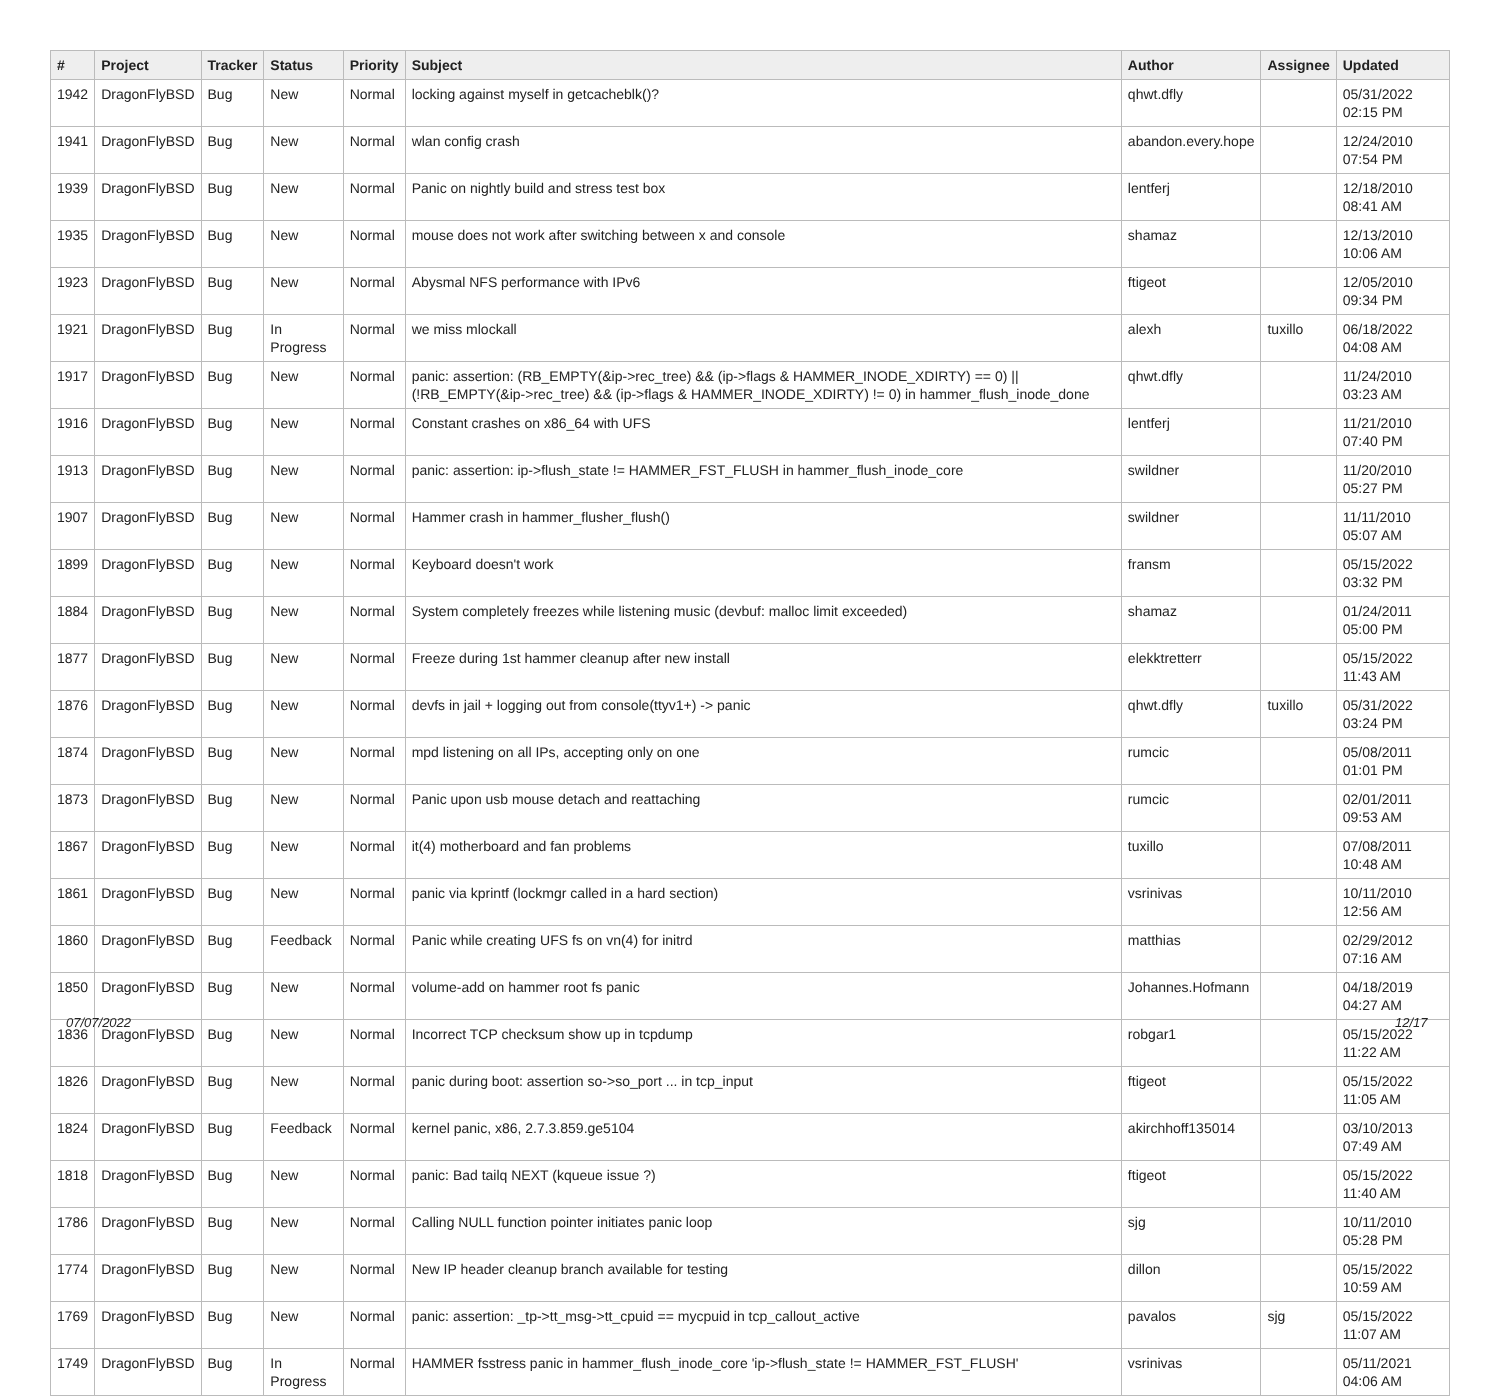| # | Project | Tracker | Status | Priority | Subject | Author | Assignee | Updated |
| --- | --- | --- | --- | --- | --- | --- | --- | --- |
| 1942 | DragonFlyBSD | Bug | New | Normal | locking against myself in getcacheblk()? | qhwt.dfly | | 05/31/2022 02:15 PM |
| 1941 | DragonFlyBSD | Bug | New | Normal | wlan config crash | abandon.every.hope | | 12/24/2010 07:54 PM |
| 1939 | DragonFlyBSD | Bug | New | Normal | Panic on nightly build and stress test box | lentferj | | 12/18/2010 08:41 AM |
| 1935 | DragonFlyBSD | Bug | New | Normal | mouse does not work after switching between x and console | shamaz | | 12/13/2010 10:06 AM |
| 1923 | DragonFlyBSD | Bug | New | Normal | Abysmal NFS performance with IPv6 | ftigeot | | 12/05/2010 09:34 PM |
| 1921 | DragonFlyBSD | Bug | In Progress | Normal | we miss mlockall | alexh | tuxillo | 06/18/2022 04:08 AM |
| 1917 | DragonFlyBSD | Bug | New | Normal | panic: assertion: (RB_EMPTY(&ip->rec_tree) && (ip->flags & HAMMER_INODE_XDIRTY) == 0) // (!RB_EMPTY(&ip->rec_tree) && (ip->flags & HAMMER_INODE_XDIRTY) != 0) in hammer_flush_inode_done | qhwt.dfly | | 11/24/2010 03:23 AM |
| 1916 | DragonFlyBSD | Bug | New | Normal | Constant crashes on x86_64 with UFS | lentferj | | 11/21/2010 07:40 PM |
| 1913 | DragonFlyBSD | Bug | New | Normal | panic: assertion: ip->flush_state != HAMMER_FST_FLUSH in hammer_flush_inode_core | swildner | | 11/20/2010 05:27 PM |
| 1907 | DragonFlyBSD | Bug | New | Normal | Hammer crash in hammer_flusher_flush() | swildner | | 11/11/2010 05:07 AM |
| 1899 | DragonFlyBSD | Bug | New | Normal | Keyboard doesn't work | fransm | | 05/15/2022 03:32 PM |
| 1884 | DragonFlyBSD | Bug | New | Normal | System completely freezes while listening music (devbuf: malloc limit exceeded) | shamaz | | 01/24/2011 05:00 PM |
| 1877 | DragonFlyBSD | Bug | New | Normal | Freeze during 1st hammer cleanup after new install | elekktretterr | | 05/15/2022 11:43 AM |
| 1876 | DragonFlyBSD | Bug | New | Normal | devfs in jail + logging out from console(ttyv1+) -> panic | qhwt.dfly | tuxillo | 05/31/2022 03:24 PM |
| 1874 | DragonFlyBSD | Bug | New | Normal | mpd listening on all IPs, accepting only on one | rumcic | | 05/08/2011 01:01 PM |
| 1873 | DragonFlyBSD | Bug | New | Normal | Panic upon usb mouse detach and reattaching | rumcic | | 02/01/2011 09:53 AM |
| 1867 | DragonFlyBSD | Bug | New | Normal | it(4) motherboard and fan problems | tuxillo | | 07/08/2011 10:48 AM |
| 1861 | DragonFlyBSD | Bug | New | Normal | panic via kprintf (lockmgr called in a hard section) | vsrinivas | | 10/11/2010 12:56 AM |
| 1860 | DragonFlyBSD | Bug | Feedback | Normal | Panic while creating UFS fs on vn(4) for initrd | matthias | | 02/29/2012 07:16 AM |
| 1850 | DragonFlyBSD | Bug | New | Normal | volume-add on hammer root fs panic | Johannes.Hofmann | | 04/18/2019 04:27 AM |
| 1836 | DragonFlyBSD | Bug | New | Normal | Incorrect TCP checksum show up in tcpdump | robgar1 | | 05/15/2022 11:22 AM |
| 1826 | DragonFlyBSD | Bug | New | Normal | panic during boot: assertion so->so_port ... in tcp_input | ftigeot | | 05/15/2022 11:05 AM |
| 1824 | DragonFlyBSD | Bug | Feedback | Normal | kernel panic, x86, 2.7.3.859.ge5104 | akirchhoff135014 | | 03/10/2013 07:49 AM |
| 1818 | DragonFlyBSD | Bug | New | Normal | panic: Bad tailq NEXT (kqueue issue ?) | ftigeot | | 05/15/2022 11:40 AM |
| 1786 | DragonFlyBSD | Bug | New | Normal | Calling NULL function pointer initiates panic loop | sjg | | 10/11/2010 05:28 PM |
| 1774 | DragonFlyBSD | Bug | New | Normal | New IP header cleanup branch available for testing | dillon | | 05/15/2022 10:59 AM |
| 1769 | DragonFlyBSD | Bug | New | Normal | panic: assertion: _tp->tt_msg->tt_cpuid == mycpuid in tcp_callout_active | pavalos | sjg | 05/15/2022 11:07 AM |
| 1749 | DragonFlyBSD | Bug | In Progress | Normal | HAMMER fsstress panic in hammer_flush_inode_core 'ip->flush_state != HAMMER_FST_FLUSH' | vsrinivas | | 05/11/2021 04:06 AM |
07/07/2022 12/17